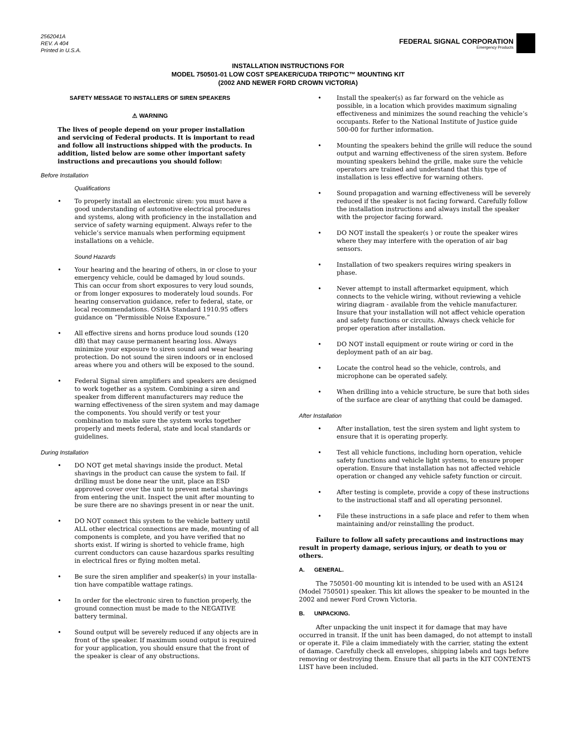2562041A
REV. A 404
Printed in U.S.A.
FEDERAL SIGNAL CORPORATION
Emergency Products
INSTALLATION INSTRUCTIONS FOR
MODEL 750501-01 LOW COST SPEAKER/CUDA TRIPOTIC™ MOUNTING KIT
(2002 AND NEWER FORD CROWN VICTORIA)
SAFETY MESSAGE TO INSTALLERS OF SIREN SPEAKERS
⚠ WARNING
The lives of people depend on your proper installation and servicing of Federal products. It is important to read and follow all instructions shipped with the products. In addition, listed below are some other important safety instructions and precautions you should follow:
Before Installation
Qualifications
• To properly install an electronic siren: you must have a good understanding of automotive electrical procedures and systems, along with proficiency in the installation and service of safety warning equipment. Always refer to the vehicle’s service manuals when performing equipment installations on a vehicle.
Sound Hazards
• Your hearing and the hearing of others, in or close to your emergency vehicle, could be damaged by loud sounds. This can occur from short exposures to very loud sounds, or from longer exposures to moderately loud sounds. For hearing conservation guidance, refer to federal, state, or local recommendations. OSHA Standard 1910.95 offers guidance on “Permissible Noise Exposure.”
• All effective sirens and horns produce loud sounds (120 dB) that may cause permanent hearing loss. Always minimize your exposure to siren sound and wear hearing protection. Do not sound the siren indoors or in enclosed areas where you and others will be exposed to the sound.
• Federal Signal siren amplifiers and speakers are designed to work together as a system. Combining a siren and speaker from different manufacturers may reduce the warning effectiveness of the siren system and may damage the components. You should verify or test your combination to make sure the system works together properly and meets federal, state and local standards or guidelines.
During Installation
• DO NOT get metal shavings inside the product. Metal shavings in the product can cause the system to fail. If drilling must be done near the unit, place an ESD approved cover over the unit to prevent metal shavings from entering the unit. Inspect the unit after mounting to be sure there are no shavings present in or near the unit.
• DO NOT connect this system to the vehicle battery until ALL other electrical connections are made, mounting of all components is complete, and you have verified that no shorts exist. If wiring is shorted to vehicle frame, high current conductors can cause hazardous sparks resulting in electrical fires or flying molten metal.
• Be sure the siren amplifier and speaker(s) in your installa-tion have compatible wattage ratings.
• In order for the electronic siren to function properly, the ground connection must be made to the NEGATIVE battery terminal.
• Sound output will be severely reduced if any objects are in front of the speaker. If maximum sound output is required for your application, you should ensure that the front of the speaker is clear of any obstructions.
• Install the speaker(s) as far forward on the vehicle as possible, in a location which provides maximum signaling effectiveness and minimizes the sound reaching the vehicle’s occupants. Refer to the National Institute of Justice guide 500-00 for further information.
• Mounting the speakers behind the grille will reduce the sound output and warning effectiveness of the siren system. Before mounting speakers behind the grille, make sure the vehicle operators are trained and understand that this type of installation is less effective for warning others.
• Sound propagation and warning effectiveness will be severely reduced if the speaker is not facing forward. Carefully follow the installation instructions and always install the speaker with the projector facing forward.
• DO NOT install the speaker(s ) or route the speaker wires where they may interfere with the operation of air bag sensors.
• Installation of two speakers requires wiring speakers in phase.
• Never attempt to install aftermarket equipment, which connects to the vehicle wiring, without reviewing a vehicle wiring diagram - available from the vehicle manufacturer. Insure that your installation will not affect vehicle operation and safety functions or circuits. Always check vehicle for proper operation after installation.
• DO NOT install equipment or route wiring or cord in the deployment path of an air bag.
• Locate the control head so the vehicle, controls, and microphone can be operated safely.
• When drilling into a vehicle structure, be sure that both sides of the surface are clear of anything that could be damaged.
After Installation
• After installation, test the siren system and light system to ensure that it is operating properly.
• Test all vehicle functions, including horn operation, vehicle safety functions and vehicle light systems, to ensure proper operation. Ensure that installation has not affected vehicle operation or changed any vehicle safety function or circuit.
• After testing is complete, provide a copy of these instructions to the instructional staff and all operating personnel.
• File these instructions in a safe place and refer to them when maintaining and/or reinstalling the product.
Failure to follow all safety precautions and instructions may result in property damage, serious injury, or death to you or others.
A. GENERAL.
The 750501-00 mounting kit is intended to be used with an AS124 (Model 750501) speaker. This kit allows the speaker to be mounted in the 2002 and newer Ford Crown Victoria.
B. UNPACKING.
After unpacking the unit inspect it for damage that may have occurred in transit. If the unit has been damaged, do not attempt to install or operate it. File a claim immediately with the carrier, stating the extent of damage. Carefully check all envelopes, shipping labels and tags before removing or destroying them. Ensure that all parts in the KIT CONTENTS LIST have been included.